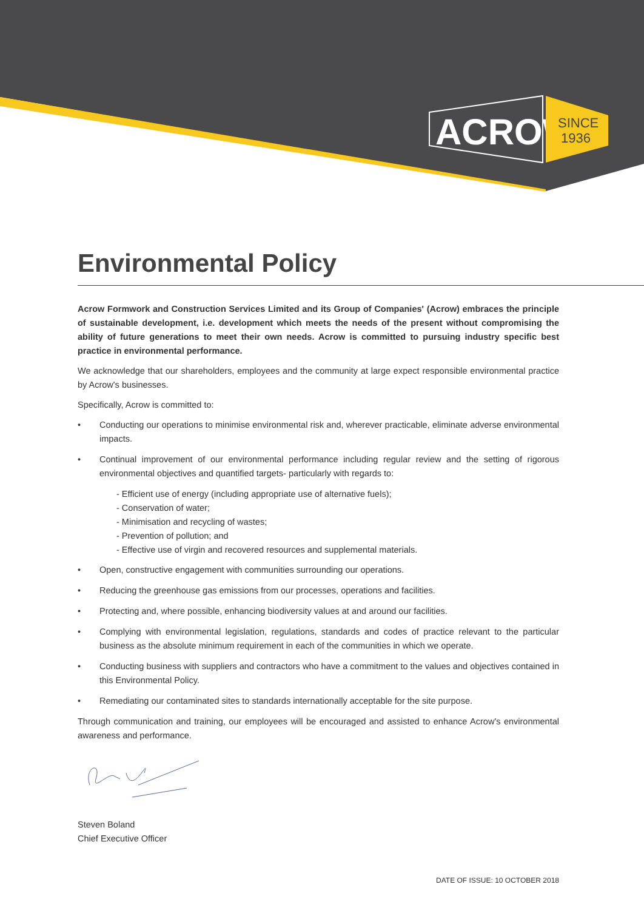ACROW
SINCE
1936
Environmental Policy
Acrow Formwork and Construction Services Limited and its Group of Companies' (Acrow) embraces the principle of sustainable development, i.e. development which meets the needs of the present without compromising the ability of future generations to meet their own needs. Acrow is committed to pursuing industry specific best practice in environmental performance.
We acknowledge that our shareholders, employees and the community at large expect responsible environmental practice by Acrow's businesses.
Specifically, Acrow is committed to:
• Conducting our operations to minimise environmental risk and, wherever practicable, eliminate adverse environmental impacts.
• Continual improvement of our environmental performance including regular review and the setting of rigorous environmental objectives and quantified targets- particularly with regards to:
- Efficient use of energy (including appropriate use of alternative fuels);
- Conservation of water;
- Minimisation and recycling of wastes;
- Prevention of pollution; and
- Effective use of virgin and recovered resources and supplemental materials.
• Open, constructive engagement with communities surrounding our operations.
• Reducing the greenhouse gas emissions from our processes, operations and facilities.
• Protecting and, where possible, enhancing biodiversity values at and around our facilities.
• Complying with environmental legislation, regulations, standards and codes of practice relevant to the particular business as the absolute minimum requirement in each of the communities in which we operate.
• Conducting business with suppliers and contractors who have a commitment to the values and objectives contained in this Environmental Policy.
• Remediating our contaminated sites to standards internationally acceptable for the site purpose.
Through communication and training, our employees will be encouraged and assisted to enhance Acrow's environmental awareness and performance.
Steven Boland
Chief Executive Officer
DATE OF ISSUE: 10 OCTOBER 2018